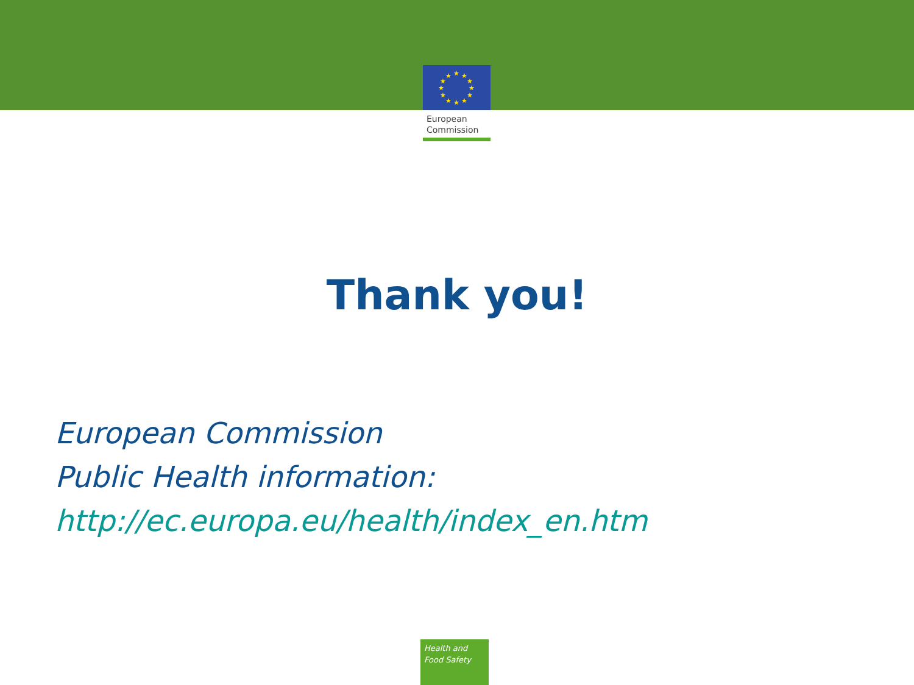★
★
★
★
★
★
★
★
★
★
★
★
European
Commission
Thank you!
European Commission
Public Health information:
http://ec.europa.eu/health/index_en.htm
Health and
Food Safety